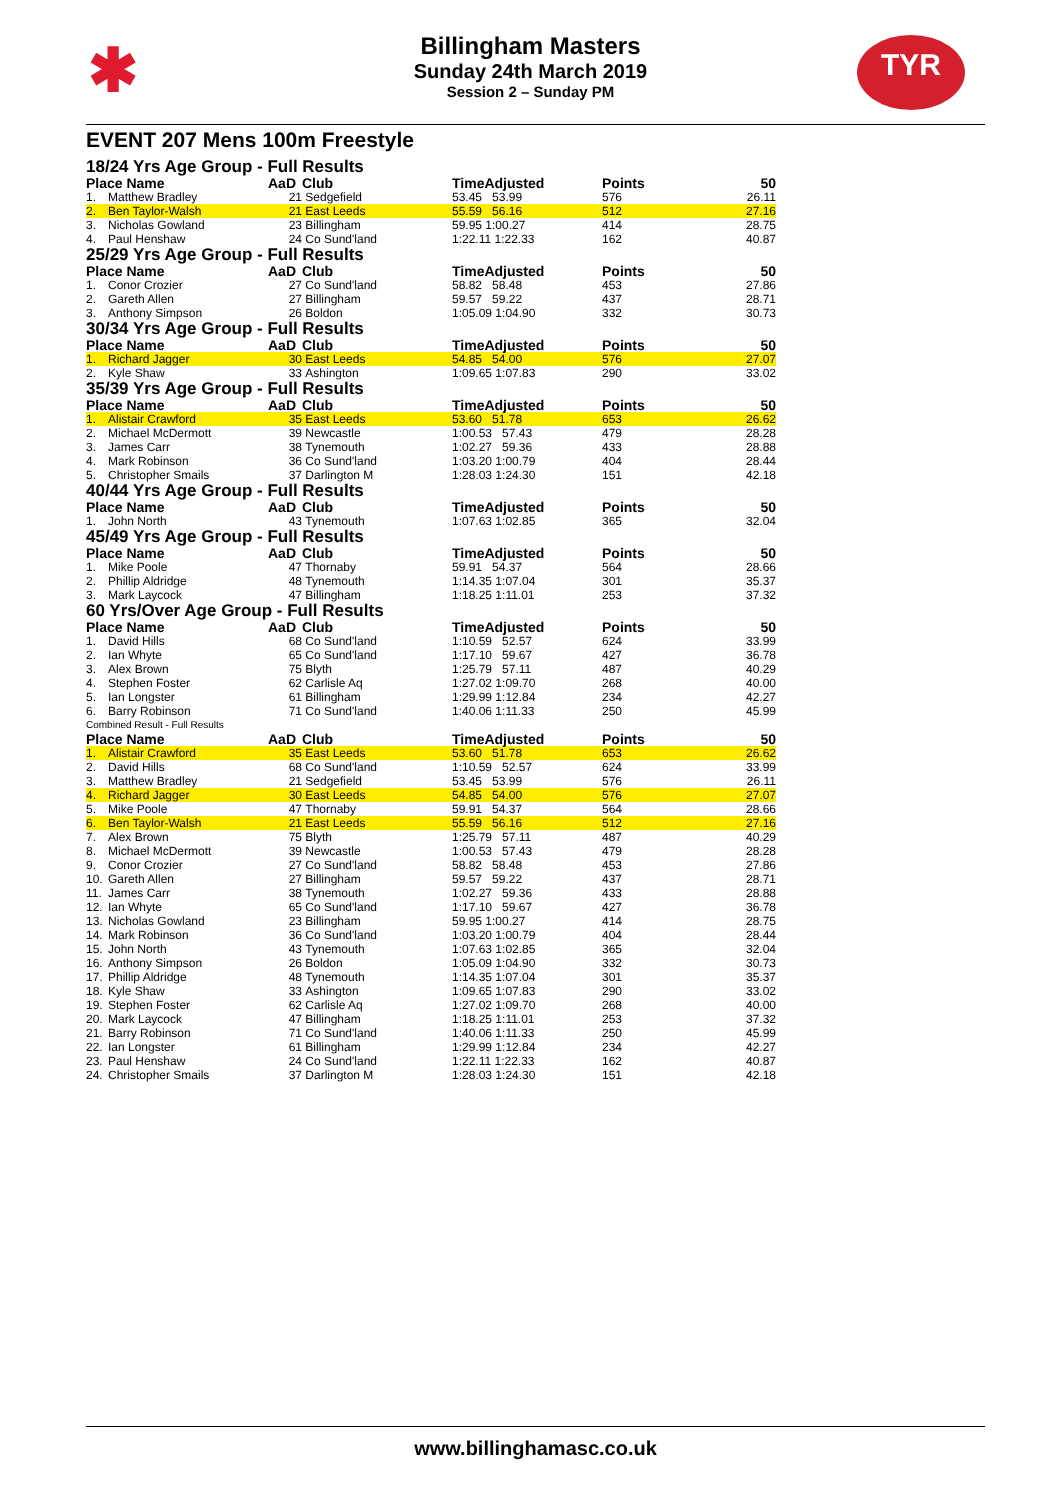✱
Billingham Masters
Sunday 24th March 2019
Session 2 – Sunday PM
TYR
EVENT 207 Mens 100m Freestyle
| 18/24 Yrs Age Group - Full Results | | | | | | |
| Place Name | | AaD | Club | TimeAdjusted | Points | 50 |
| 1. | Matthew Bradley | 21 | Sedgefield | 53.45 53.99 | 576 | 26.11 |
| 2. | Ben Taylor-Walsh | 21 | East Leeds | 55.59 56.16 | 512 | 27.16 |
| 3. | Nicholas Gowland | 23 | Billingham | 59.95 1:00.27 | 414 | 28.75 |
| 4. | Paul Henshaw | 24 | Co Sund'land | 1:22.11 1:22.33 | 162 | 40.87 |
| 25/29 Yrs Age Group - Full Results | | | | | | |
| Place Name | | AaD | Club | TimeAdjusted | Points | 50 |
| 1. | Conor Crozier | 27 | Co Sund'land | 58.82 58.48 | 453 | 27.86 |
| 2. | Gareth Allen | 27 | Billingham | 59.57 59.22 | 437 | 28.71 |
| 3. | Anthony Simpson | 26 | Boldon | 1:05.09 1:04.90 | 332 | 30.73 |
| 30/34 Yrs Age Group - Full Results | | | | | | |
| Place Name | | AaD | Club | TimeAdjusted | Points | 50 |
| 1. | Richard Jagger | 30 | East Leeds | 54.85 54.00 | 576 | 27.07 |
| 2. | Kyle Shaw | 33 | Ashington | 1:09.65 1:07.83 | 290 | 33.02 |
| 35/39 Yrs Age Group - Full Results | | | | | | |
| Place Name | | AaD | Club | TimeAdjusted | Points | 50 |
| 1. | Alistair Crawford | 35 | East Leeds | 53.60 51.78 | 653 | 26.62 |
| 2. | Michael McDermott | 39 | Newcastle | 1:00.53 57.43 | 479 | 28.28 |
| 3. | James Carr | 38 | Tynemouth | 1:02.27 59.36 | 433 | 28.88 |
| 4. | Mark Robinson | 36 | Co Sund'land | 1:03.20 1:00.79 | 404 | 28.44 |
| 5. | Christopher Smails | 37 | Darlington M | 1:28.03 1:24.30 | 151 | 42.18 |
| 40/44 Yrs Age Group - Full Results | | | | | | |
| Place Name | | AaD | Club | TimeAdjusted | Points | 50 |
| 1. | John North | 43 | Tynemouth | 1:07.63 1:02.85 | 365 | 32.04 |
| 45/49 Yrs Age Group - Full Results | | | | | | |
| Place Name | | AaD | Club | TimeAdjusted | Points | 50 |
| 1. | Mike Poole | 47 | Thornaby | 59.91 54.37 | 564 | 28.66 |
| 2. | Phillip Aldridge | 48 | Tynemouth | 1:14.35 1:07.04 | 301 | 35.37 |
| 3. | Mark Laycock | 47 | Billingham | 1:18.25 1:11.01 | 253 | 37.32 |
| 60 Yrs/Over Age Group - Full Results | | | | | | |
| Place Name | | AaD | Club | TimeAdjusted | Points | 50 |
| 1. | David Hills | 68 | Co Sund'land | 1:10.59 52.57 | 624 | 33.99 |
| 2. | Ian Whyte | 65 | Co Sund'land | 1:17.10 59.67 | 427 | 36.78 |
| 3. | Alex Brown | 75 | Blyth | 1:25.79 57.11 | 487 | 40.29 |
| 4. | Stephen Foster | 62 | Carlisle Aq | 1:27.02 1:09.70 | 268 | 40.00 |
| 5. | Ian Longster | 61 | Billingham | 1:29.99 1:12.84 | 234 | 42.27 |
| 6. | Barry Robinson | 71 | Co Sund'land | 1:40.06 1:11.33 | 250 | 45.99 |
| Combined Result - Full Results | | | | | | |
| Place Name | | AaD | Club | TimeAdjusted | Points | 50 |
| 1. | Alistair Crawford | 35 | East Leeds | 53.60 51.78 | 653 | 26.62 |
| 2. | David Hills | 68 | Co Sund'land | 1:10.59 52.57 | 624 | 33.99 |
| 3. | Matthew Bradley | 21 | Sedgefield | 53.45 53.99 | 576 | 26.11 |
| 4. | Richard Jagger | 30 | East Leeds | 54.85 54.00 | 576 | 27.07 |
| 5. | Mike Poole | 47 | Thornaby | 59.91 54.37 | 564 | 28.66 |
| 6. | Ben Taylor-Walsh | 21 | East Leeds | 55.59 56.16 | 512 | 27.16 |
| 7. | Alex Brown | 75 | Blyth | 1:25.79 57.11 | 487 | 40.29 |
| 8. | Michael McDermott | 39 | Newcastle | 1:00.53 57.43 | 479 | 28.28 |
| 9. | Conor Crozier | 27 | Co Sund'land | 58.82 58.48 | 453 | 27.86 |
| 10. | Gareth Allen | 27 | Billingham | 59.57 59.22 | 437 | 28.71 |
| 11. | James Carr | 38 | Tynemouth | 1:02.27 59.36 | 433 | 28.88 |
| 12. | Ian Whyte | 65 | Co Sund'land | 1:17.10 59.67 | 427 | 36.78 |
| 13. | Nicholas Gowland | 23 | Billingham | 59.95 1:00.27 | 414 | 28.75 |
| 14. | Mark Robinson | 36 | Co Sund'land | 1:03.20 1:00.79 | 404 | 28.44 |
| 15. | John North | 43 | Tynemouth | 1:07.63 1:02.85 | 365 | 32.04 |
| 16. | Anthony Simpson | 26 | Boldon | 1:05.09 1:04.90 | 332 | 30.73 |
| 17. | Phillip Aldridge | 48 | Tynemouth | 1:14.35 1:07.04 | 301 | 35.37 |
| 18. | Kyle Shaw | 33 | Ashington | 1:09.65 1:07.83 | 290 | 33.02 |
| 19. | Stephen Foster | 62 | Carlisle Aq | 1:27.02 1:09.70 | 268 | 40.00 |
| 20. | Mark Laycock | 47 | Billingham | 1:18.25 1:11.01 | 253 | 37.32 |
| 21. | Barry Robinson | 71 | Co Sund'land | 1:40.06 1:11.33 | 250 | 45.99 |
| 22. | Ian Longster | 61 | Billingham | 1:29.99 1:12.84 | 234 | 42.27 |
| 23. | Paul Henshaw | 24 | Co Sund'land | 1:22.11 1:22.33 | 162 | 40.87 |
| 24. | Christopher Smails | 37 | Darlington M | 1:28.03 1:24.30 | 151 | 42.18 |
www.billinghamasc.co.uk